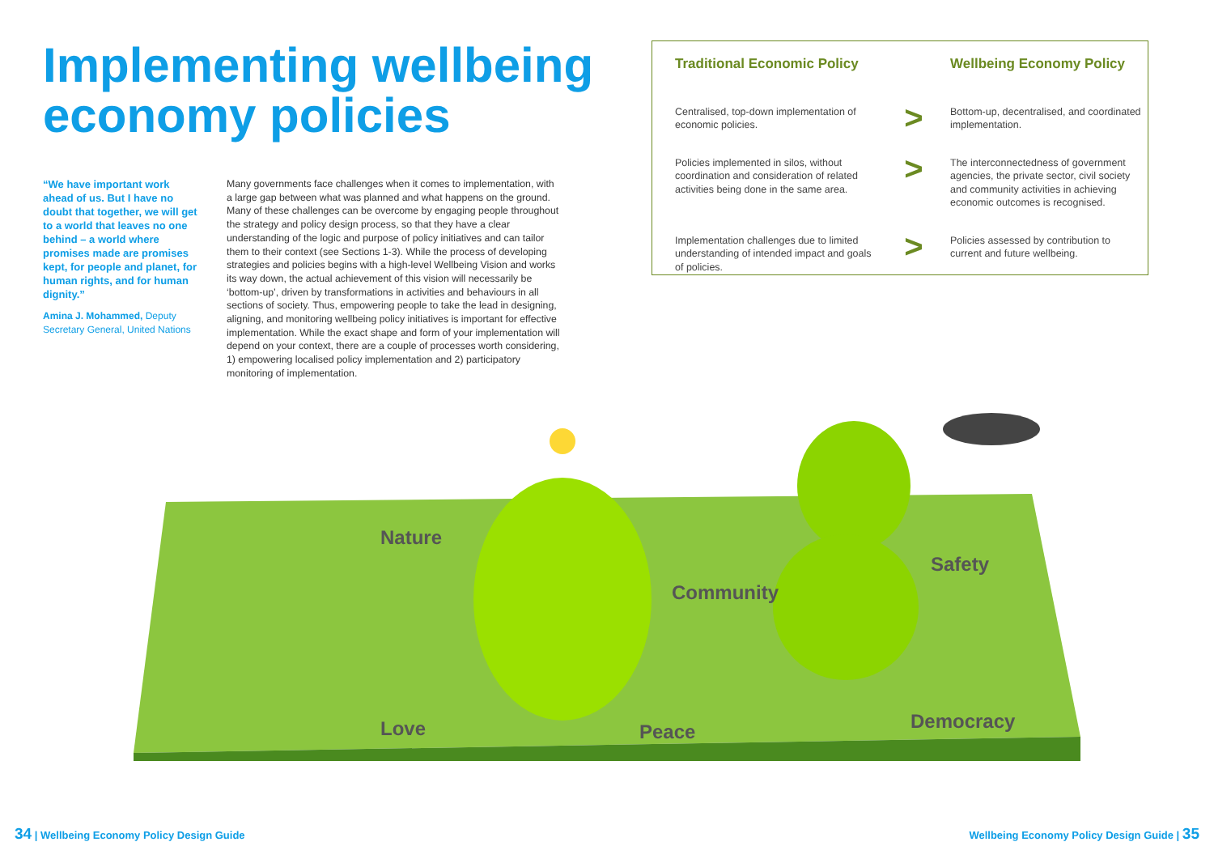Implementing wellbeing economy policies
“We have important work ahead of us. But I have no doubt that together, we will get to a world that leaves no one behind – a world where promises made are promises kept, for people and planet, for human rights, and for human dignity.”
Amina J. Mohammed, Deputy Secretary General, United Nations
Many governments face challenges when it comes to implementation, with a large gap between what was planned and what happens on the ground. Many of these challenges can be overcome by engaging people throughout the strategy and policy design process, so that they have a clear understanding of the logic and purpose of policy initiatives and can tailor them to their context (see Sections 1-3). While the process of developing strategies and policies begins with a high-level Wellbeing Vision and works its way down, the actual achievement of this vision will necessarily be ‘bottom-up’, driven by transformations in activities and behaviours in all sections of society. Thus, empowering people to take the lead in designing, aligning, and monitoring wellbeing policy initiatives is important for effective implementation. While the exact shape and form of your implementation will depend on your context, there are a couple of processes worth considering, 1) empowering localised policy implementation and 2) participatory monitoring of implementation.
Traditional Economic Policy
Wellbeing Economy Policy
Centralised, top-down implementation of economic policies.
>
Bottom-up, decentralised, and coordinated implementation.
Policies implemented in silos, without coordination and consideration of related activities being done in the same area.
>
The interconnectedness of government agencies, the private sector, civil society and community activities in achieving economic outcomes is recognised.
Implementation challenges due to limited understanding of intended impact and goals of policies.
>
Policies assessed by contribution to current and future wellbeing.
Nature
Community
Safety
Love Peace Democracy
34 | Wellbeing Economy Policy Design Guide
Wellbeing Economy Policy Design Guide | 35